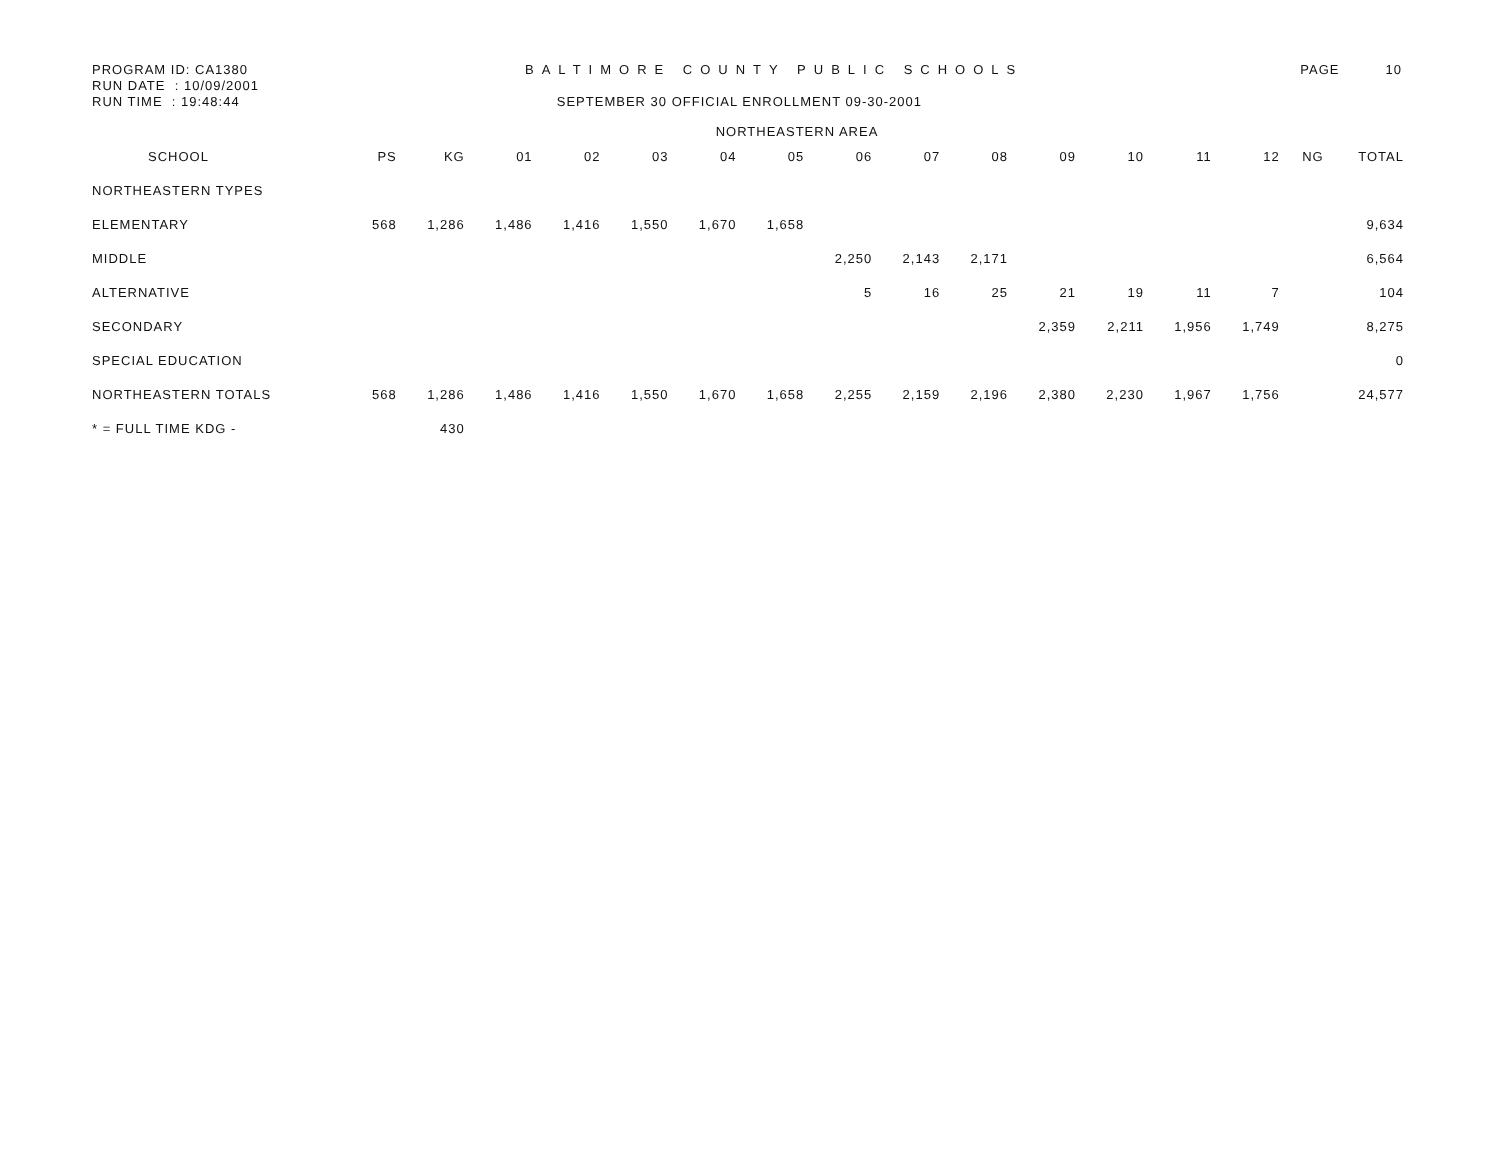PROGRAM ID: CA1380 BALTIMORE COUNTY PUBLIC SCHOOLS PAGE 10
RUN DATE : 10/09/2001
RUN TIME : 19:48:44 SEPTEMBER 30 OFFICIAL ENROLLMENT 09-30-2001
NORTHEASTERN AREA
| SCHOOL | PS | KG | 01 | 02 | 03 | 04 | 05 | 06 | 07 | 08 | 09 | 10 | 11 | 12 | NG | TOTAL |
| --- | --- | --- | --- | --- | --- | --- | --- | --- | --- | --- | --- | --- | --- | --- | --- | --- |
| NORTHEASTERN TYPES | | | | | | | | | | | | | | | | |
| ELEMENTARY | 568 | 1,286 | 1,486 | 1,416 | 1,550 | 1,670 | 1,658 | | | | | | | | | 9,634 |
| MIDDLE | | | | | | | | 2,250 | 2,143 | 2,171 | | | | | | 6,564 |
| ALTERNATIVE | | | | | | | | 5 | 16 | 25 | 21 | 19 | 11 | 7 | | 104 |
| SECONDARY | | | | | | | | | | | 2,359 | 2,211 | 1,956 | 1,749 | | 8,275 |
| SPECIAL EDUCATION | | | | | | | | | | | | | | | | 0 |
| NORTHEASTERN TOTALS | 568 | 1,286 | 1,486 | 1,416 | 1,550 | 1,670 | 1,658 | 2,255 | 2,159 | 2,196 | 2,380 | 2,230 | 1,967 | 1,756 | | 24,577 |
| * = FULL TIME KDG - | | 430 | | | | | | | | | | | | | | |